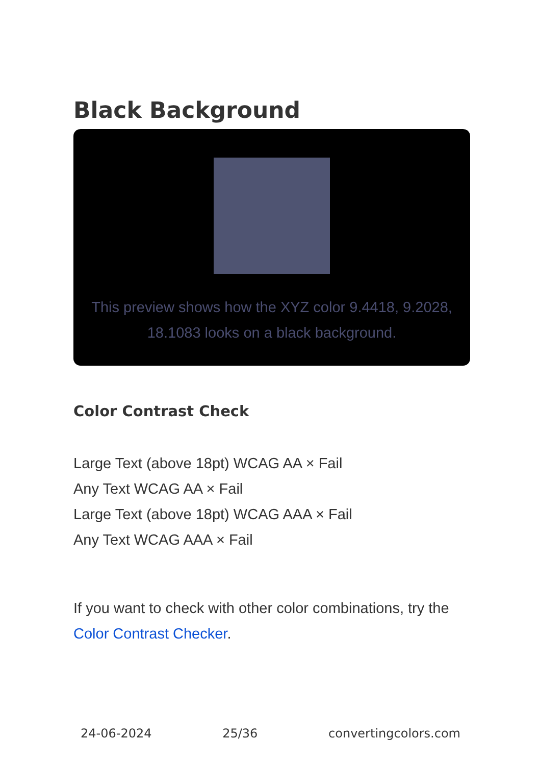Black Background
This preview shows how the XYZ color 9.4418, 9.2028, 18.1083 looks on a black background.
Color Contrast Check
Large Text (above 18pt) WCAG AA × Fail
Any Text WCAG AA × Fail
Large Text (above 18pt) WCAG AAA × Fail
Any Text WCAG AAA × Fail
If you want to check with other color combinations, try the Color Contrast Checker.
24-06-2024 25/36 convertingcolors.com